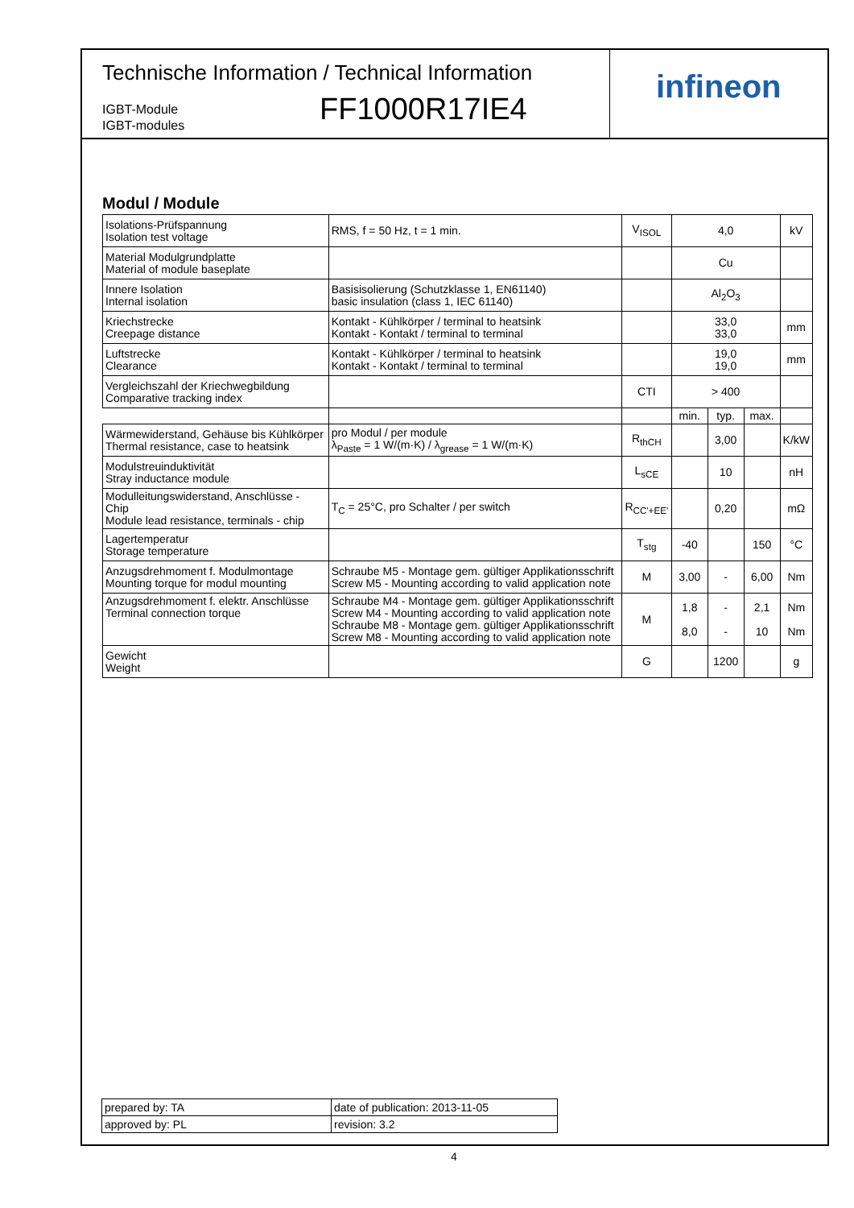infineon
Technische Information / Technical Information
IGBT-Module
IGBT-modules
FF1000R17IE4
Modul / Module
| Isolations-Prüfspannung Isolation test voltage | RMS, f = 50 Hz, t = 1 min. | V<sub>ISOL</sub> | 4,0 | | | kV |
| Material Modulgrundplatte Material of module baseplate | | | Cu | | | |
| Innere Isolation Internal isolation | Basisisolierung (Schutzklasse 1, EN61140) basic insulation (class 1, IEC 61140) | | Al<sub>2</sub>O<sub>3</sub> | | | |
| Kriechstrecke Creepage distance | Kontakt - Kühlkörper / terminal to heatsink Kontakt - Kontakt / terminal to terminal | | 33,0 33,0 | | | mm |
| Luftstrecke Clearance | Kontakt - Kühlkörper / terminal to heatsink Kontakt - Kontakt / terminal to terminal | | 19,0 19,0 | | | mm |
| Vergleichszahl der Kriechwegbildung Comparative tracking index | | CTI | > 400 | | | |
| | | | min. | typ. | max. | |
| Wärmewiderstand, Gehäuse bis Kühlkörper Thermal resistance, case to heatsink | pro Modul / per module λ<sub>Paste</sub> = 1 W/(m·K) / λ<sub>grease</sub> = 1 W/(m·K) | R<sub>thCH</sub> | | 3,00 | | K/kW |
| Modulstreuinduktivität Stray inductance module | | L<sub>sCE</sub> | | 10 | | nH |
| Modulleitungswiderstand, Anschlüsse - Chip Module lead resistance, terminals - chip | T<sub>C</sub> = 25°C, pro Schalter / per switch | R<sub>CC'+EE'</sub> | | 0,20 | | mΩ |
| Lagertemperatur Storage temperature | | T<sub>stg</sub> | -40 | | 150 | °C |
| Anzugsdrehmoment f. Modulmontage Mounting torque for modul mounting | Schraube M5 - Montage gem. gültiger Applikationsschrift Screw M5 - Mounting according to valid application note | M | 3,00 | - | 6,00 | Nm |
| Anzugsdrehmoment f. elektr. Anschlüsse Terminal connection torque | Schraube M4 - Montage gem. gültiger Applikationsschrift Screw M4 - Mounting according to valid application note Schraube M8 - Montage gem. gültiger Applikationsschrift Screw M8 - Mounting according to valid application note | M | 1,8 8,0 | - - | 2,1 10 | Nm Nm |
| Gewicht Weight | | G | | 1200 | | g |
| prepared by: TA | date of publication: 2013-11-05 |
| approved by: PL | revision: 3.2 |
4